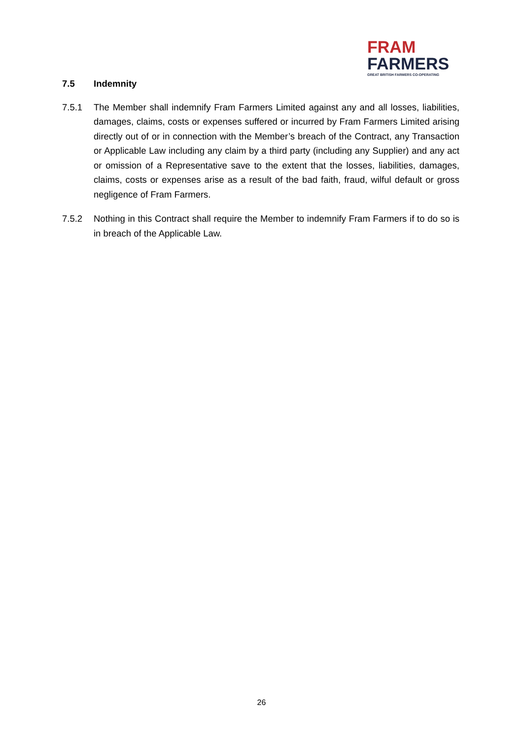FRAM
FARMERS
GREAT BRITISH FARMERS CO-OPERATING
7.5 Indemnity
7.5.1 The Member shall indemnify Fram Farmers Limited against any and all losses, liabilities, damages, claims, costs or expenses suffered or incurred by Fram Farmers Limited arising directly out of or in connection with the Member’s breach of the Contract, any Transaction or Applicable Law including any claim by a third party (including any Supplier) and any act or omission of a Representative save to the extent that the losses, liabilities, damages, claims, costs or expenses arise as a result of the bad faith, fraud, wilful default or gross negligence of Fram Farmers.
7.5.2 Nothing in this Contract shall require the Member to indemnify Fram Farmers if to do so is in breach of the Applicable Law.
26